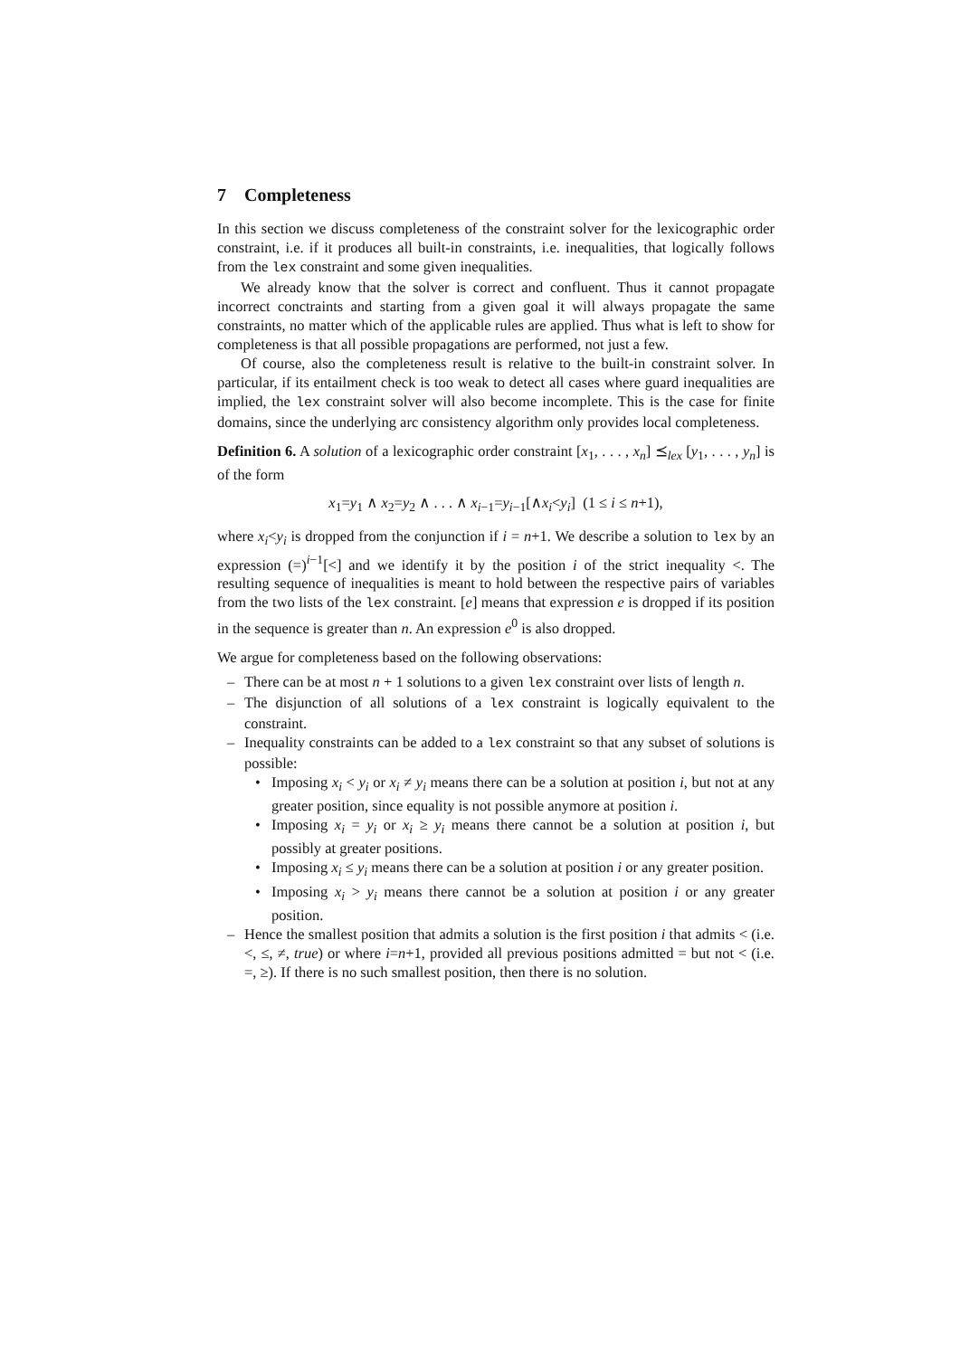7 Completeness
In this section we discuss completeness of the constraint solver for the lexicographic order constraint, i.e. if it produces all built-in constraints, i.e. inequalities, that logically follows from the lex constraint and some given inequalities.
We already know that the solver is correct and confluent. Thus it cannot propagate incorrect conctraints and starting from a given goal it will always propagate the same constraints, no matter which of the applicable rules are applied. Thus what is left to show for completeness is that all possible propagations are performed, not just a few.
Of course, also the completeness result is relative to the built-in constraint solver. In particular, if its entailment check is too weak to detect all cases where guard inequalities are implied, the lex constraint solver will also become incomplete. This is the case for finite domains, since the underlying arc consistency algorithm only provides local completeness.
Definition 6. A solution of a lexicographic order constraint [x<sub>1</sub>, . . . , x<sub>n</sub>] ⪯<sub>lex</sub> [y<sub>1</sub>, . . . , y<sub>n</sub>] is of the form
x<sub>1</sub>=y<sub>1</sub> ∧ x<sub>2</sub>=y<sub>2</sub> ∧ . . . ∧ x<sub>i−1</sub>=y<sub>i−1</sub>[∧x<sub>i</sub><y<sub>i</sub>] (1 ≤ i ≤ n+1),
where x<sub>i</sub><y<sub>i</sub> is dropped from the conjunction if i = n+1. We describe a solution to lex by an expression (=)<sup>i−1</sup>[<] and we identify it by the position i of the strict inequality <. The resulting sequence of inequalities is meant to hold between the respective pairs of variables from the two lists of the lex constraint. [e] means that expression e is dropped if its position in the sequence is greater than n. An expression e<sup>0</sup> is also dropped.
We argue for completeness based on the following observations:
– There can be at most n + 1 solutions to a given lex constraint over lists of length n.
– The disjunction of all solutions of a lex constraint is logically equivalent to the constraint.
– Inequality constraints can be added to a lex constraint so that any subset of solutions is possible:
• Imposing x<sub>i</sub> < y<sub>i</sub> or x<sub>i</sub> ≠ y<sub>i</sub> means there can be a solution at position i, but not at any greater position, since equality is not possible anymore at position i.
• Imposing x<sub>i</sub> = y<sub>i</sub> or x<sub>i</sub> ≥ y<sub>i</sub> means there cannot be a solution at position i, but possibly at greater positions.
• Imposing x<sub>i</sub> ≤ y<sub>i</sub> means there can be a solution at position i or any greater position.
• Imposing x<sub>i</sub> > y<sub>i</sub> means there cannot be a solution at position i or any greater position.
– Hence the smallest position that admits a solution is the first position i that admits < (i.e. <, ≤, ≠, true) or where i=n+1, provided all previous positions admitted = but not < (i.e. =, ≥). If there is no such smallest position, then there is no solution.